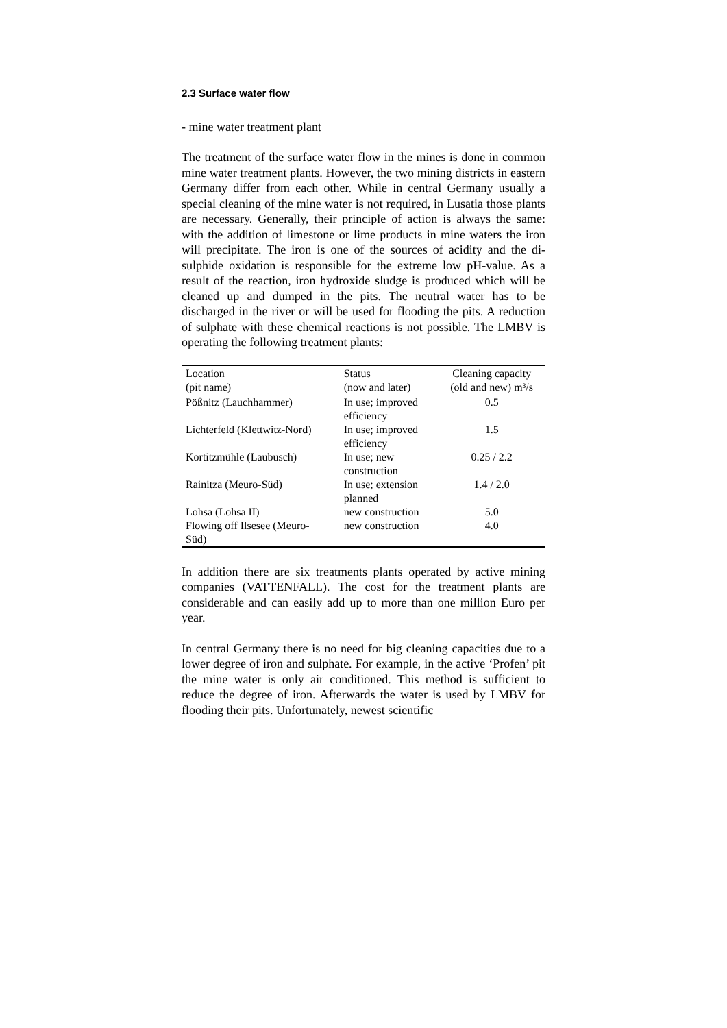2.3 Surface water flow
- mine water treatment plant
The treatment of the surface water flow in the mines is done in common mine water treatment plants. However, the two mining districts in eastern Germany differ from each other. While in central Germany usually a special cleaning of the mine water is not required, in Lusatia those plants are necessary. Generally, their principle of action is always the same: with the addition of limestone or lime products in mine waters the iron will precipitate. The iron is one of the sources of acidity and the di-sulphide oxidation is responsible for the extreme low pH-value. As a result of the reaction, iron hydroxide sludge is produced which will be cleaned up and dumped in the pits. The neutral water has to be discharged in the river or will be used for flooding the pits. A reduction of sulphate with these chemical reactions is not possible. The LMBV is operating the following treatment plants:
| Location (pit name) | Status (now and later) | Cleaning capacity (old and new) m³/s |
| --- | --- | --- |
| Pößnitz (Lauchhammer) | In use; improved efficiency | 0.5 |
| Lichterfeld (Klettwitz-Nord) | In use; improved efficiency | 1.5 |
| Kortitzmühle (Laubusch) | In use; new construction | 0.25 / 2.2 |
| Rainitza (Meuro-Süd) | In use; extension planned | 1.4 / 2.0 |
| Lohsa (Lohsa II) | new construction | 5.0 |
| Flowing off Ilsesee (Meuro- Süd) | new construction | 4.0 |
In addition there are six treatments plants operated by active mining companies (VATTENFALL). The cost for the treatment plants are considerable and can easily add up to more than one million Euro per year.
In central Germany there is no need for big cleaning capacities due to a lower degree of iron and sulphate. For example, in the active ‘Profen’ pit the mine water is only air conditioned. This method is sufficient to reduce the degree of iron. Afterwards the water is used by LMBV for flooding their pits. Unfortunately, newest scientific